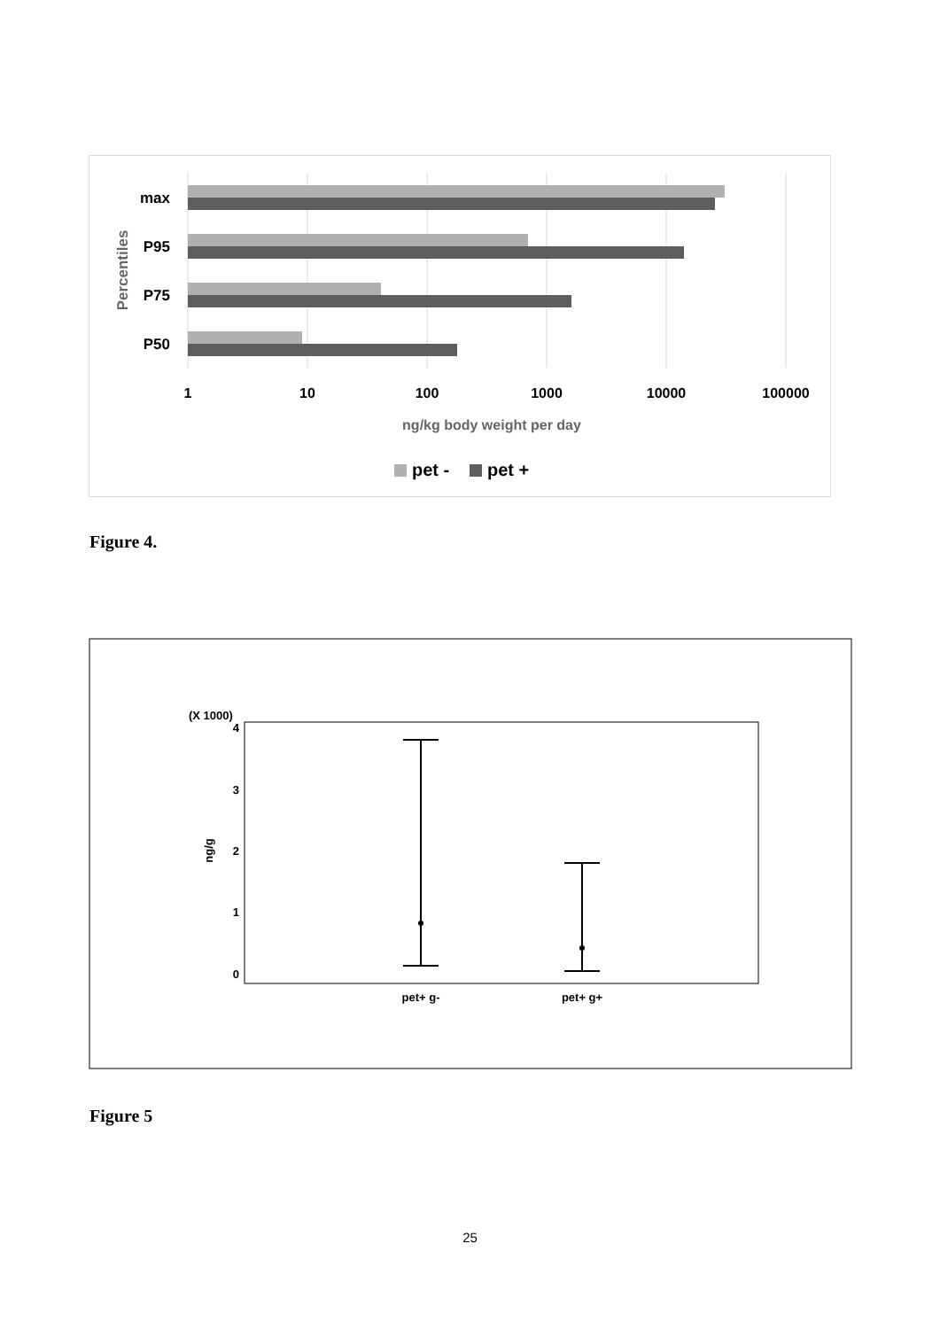max
P95
P75
P50
Percentiles
1
10
100
1000
10000
100000
ng/kg body weight per day
pet -
pet +
Figure 4.
(X 1000)
4
3
2
1
0
ng/g
pet+ g-
pet+ g+
Figure 5
25